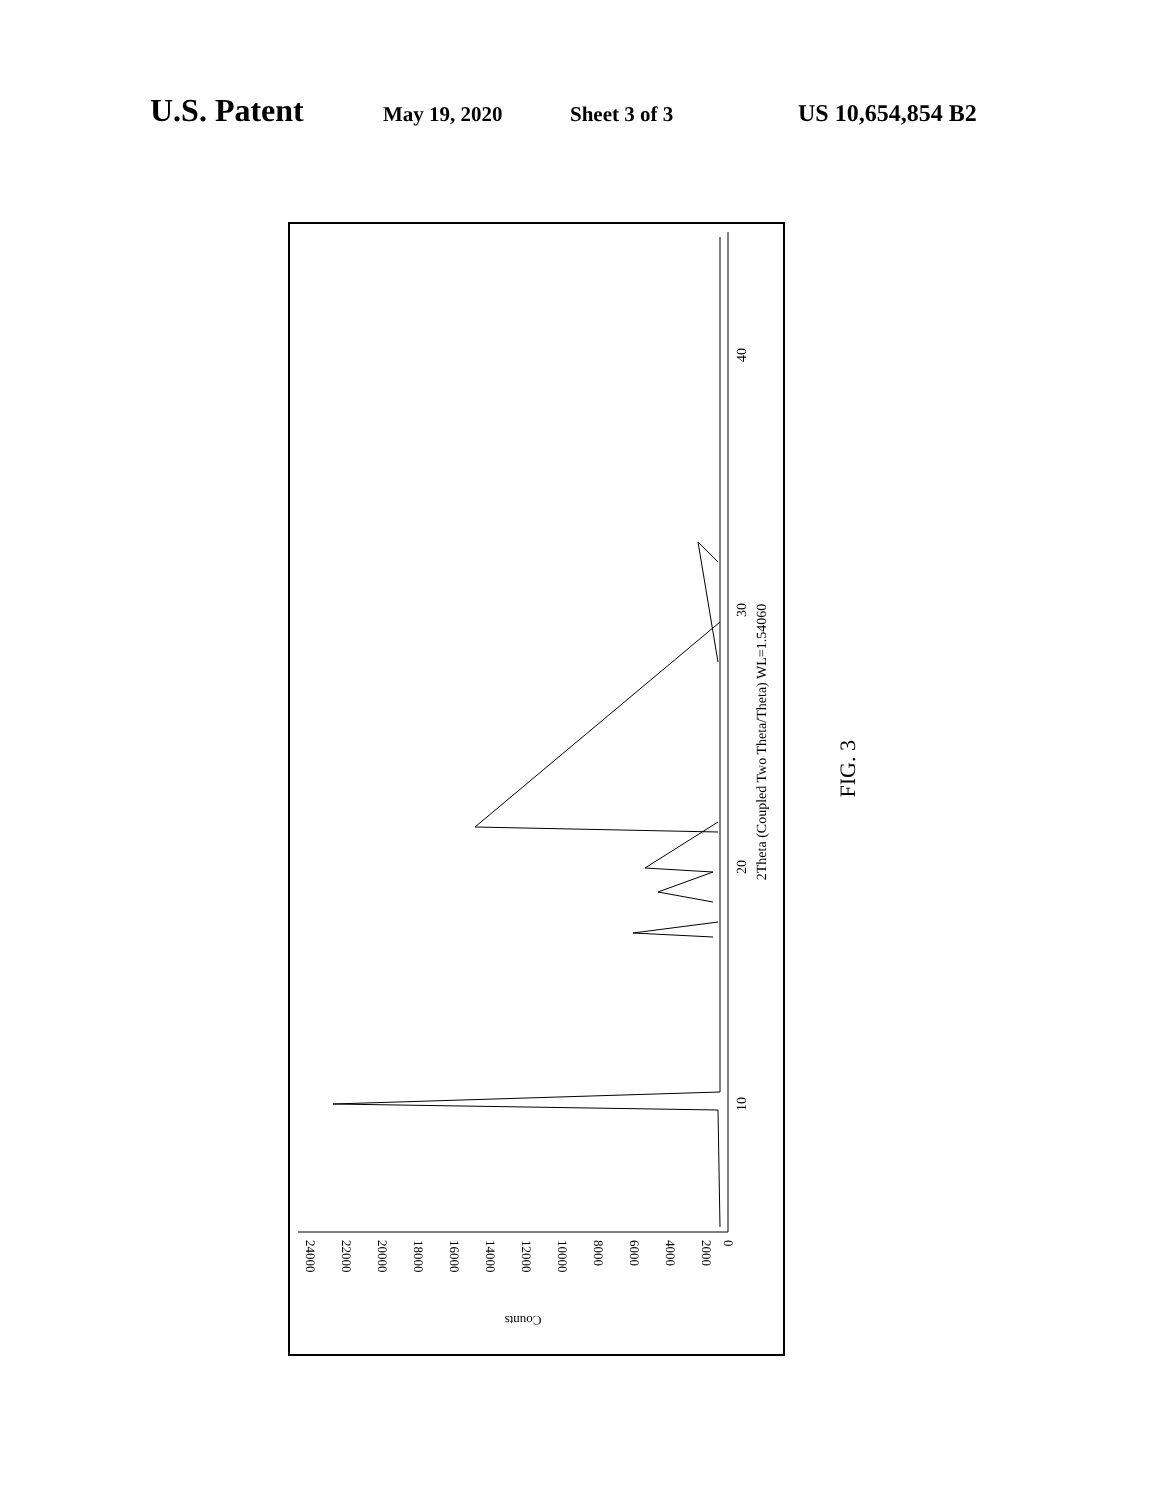U.S. Patent May 19, 2020 Sheet 3 of 3 US 10,654,854 B2
10
20
30
40
2Theta (Coupled Two Theta/Theta) WL=1.54060
24000
22000
20000
18000
16000
14000
12000
10000
8000
6000
4000
2000
0
Counts
FIG. 3